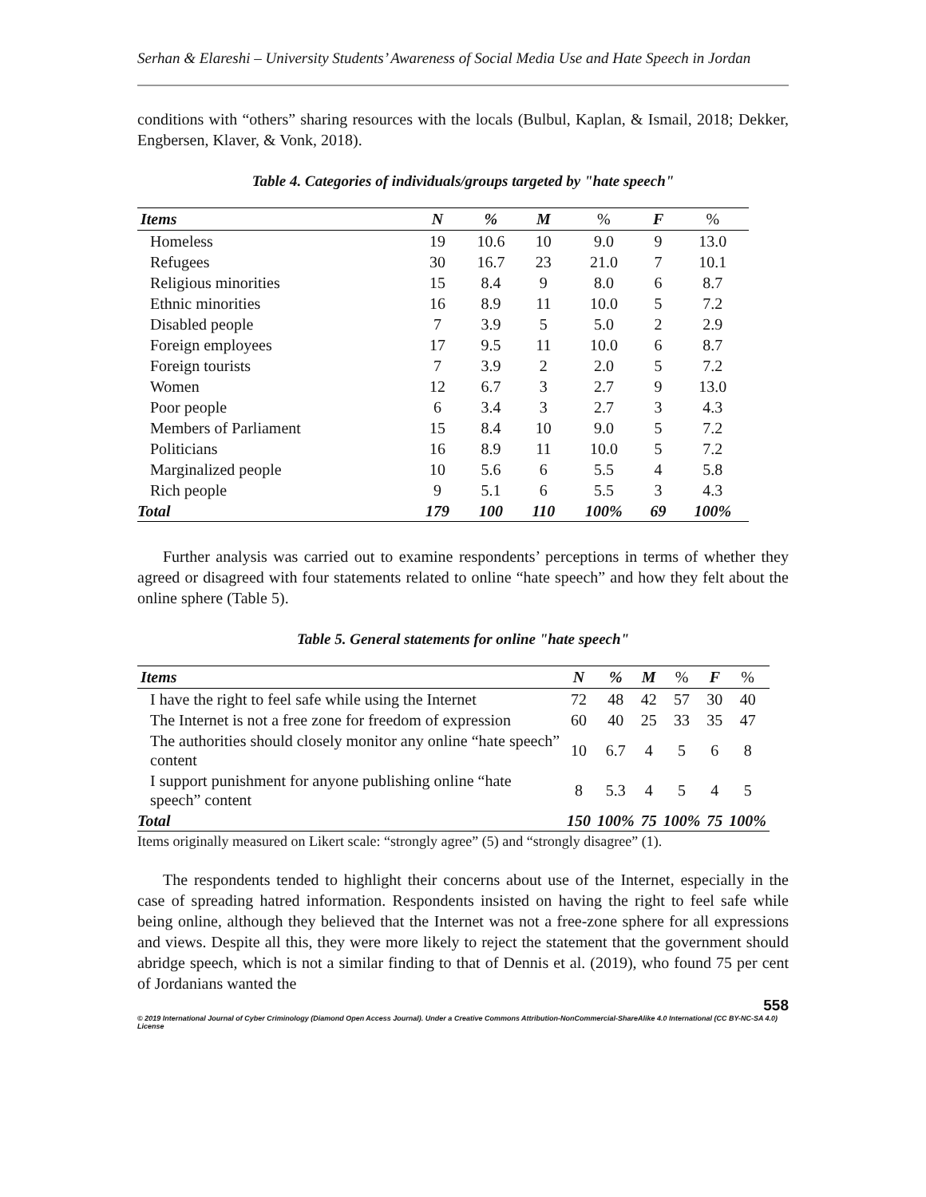Serhan & Elareshi – University Students’ Awareness of Social Media Use and Hate Speech in Jordan
conditions with “others” sharing resources with the locals (Bulbul, Kaplan, & Ismail, 2018; Dekker, Engbersen, Klaver, & Vonk, 2018).
Table 4. Categories of individuals/groups targeted by "hate speech"
| Items | N | % | M | % | F | % |
| --- | --- | --- | --- | --- | --- | --- |
| Homeless | 19 | 10.6 | 10 | 9.0 | 9 | 13.0 |
| Refugees | 30 | 16.7 | 23 | 21.0 | 7 | 10.1 |
| Religious minorities | 15 | 8.4 | 9 | 8.0 | 6 | 8.7 |
| Ethnic minorities | 16 | 8.9 | 11 | 10.0 | 5 | 7.2 |
| Disabled people | 7 | 3.9 | 5 | 5.0 | 2 | 2.9 |
| Foreign employees | 17 | 9.5 | 11 | 10.0 | 6 | 8.7 |
| Foreign tourists | 7 | 3.9 | 2 | 2.0 | 5 | 7.2 |
| Women | 12 | 6.7 | 3 | 2.7 | 9 | 13.0 |
| Poor people | 6 | 3.4 | 3 | 2.7 | 3 | 4.3 |
| Members of Parliament | 15 | 8.4 | 10 | 9.0 | 5 | 7.2 |
| Politicians | 16 | 8.9 | 11 | 10.0 | 5 | 7.2 |
| Marginalized people | 10 | 5.6 | 6 | 5.5 | 4 | 5.8 |
| Rich people | 9 | 5.1 | 6 | 5.5 | 3 | 4.3 |
| Total | 179 | 100 | 110 | 100% | 69 | 100% |
Further analysis was carried out to examine respondents’ perceptions in terms of whether they agreed or disagreed with four statements related to online “hate speech” and how they felt about the online sphere (Table 5).
Table 5. General statements for online "hate speech"
| Items | N | % | M | % | F | % |
| --- | --- | --- | --- | --- | --- | --- |
| I have the right to feel safe while using the Internet | 72 | 48 | 42 | 57 | 30 | 40 |
| The Internet is not a free zone for freedom of expression | 60 | 40 | 25 | 33 | 35 | 47 |
| The authorities should closely monitor any online “hate speech” content | 10 | 6.7 | 4 | 5 | 6 | 8 |
| I support punishment for anyone publishing online “hate speech” content | 8 | 5.3 | 4 | 5 | 4 | 5 |
| Total | 150 | 100% | 75 | 100% | 75 | 100% |
Items originally measured on Likert scale: “strongly agree” (5) and “strongly disagree” (1).
The respondents tended to highlight their concerns about use of the Internet, especially in the case of spreading hatred information. Respondents insisted on having the right to feel safe while being online, although they believed that the Internet was not a free-zone sphere for all expressions and views. Despite all this, they were more likely to reject the statement that the government should abridge speech, which is not a similar finding to that of Dennis et al. (2019), who found 75 per cent of Jordanians wanted the
558
© 2019 International Journal of Cyber Criminology (Diamond Open Access Journal). Under a Creative Commons Attribution-NonCommercial-ShareAlike 4.0 International (CC BY-NC-SA 4.0) License